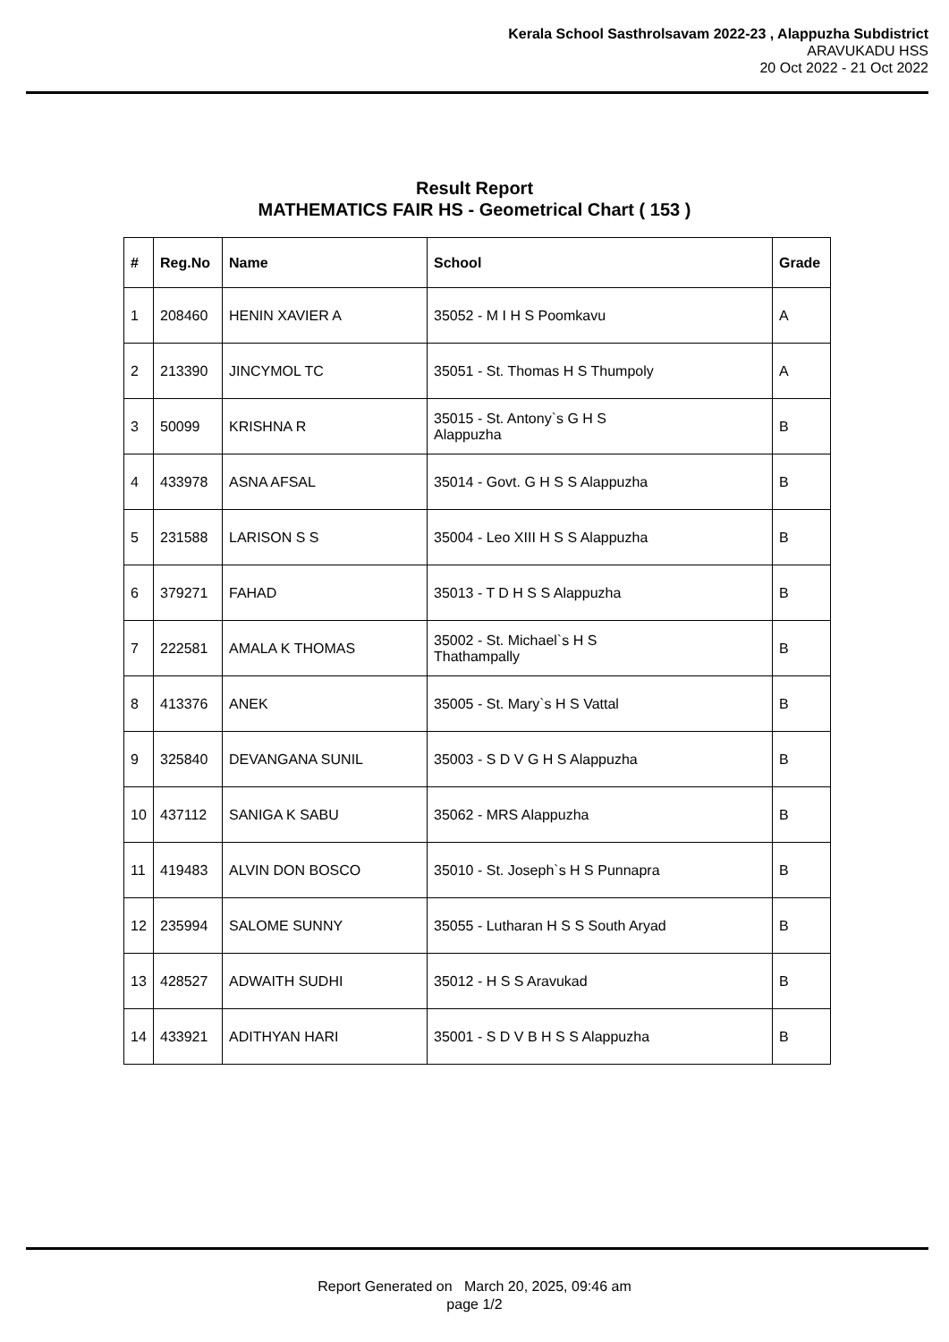Kerala School Sasthrolsavam 2022-23 , Alappuzha Subdistrict
ARAVUKADU HSS
20 Oct 2022 - 21 Oct 2022
Result Report
MATHEMATICS FAIR HS - Geometrical Chart ( 153 )
| # | Reg.No | Name | School | Grade |
| --- | --- | --- | --- | --- |
| 1 | 208460 | HENIN XAVIER A | 35052 - M I H S Poomkavu | A |
| 2 | 213390 | JINCYMOL TC | 35051 - St. Thomas H S Thumpoly | A |
| 3 | 50099 | KRISHNA R | 35015 - St. Antony`s G H S Alappuzha | B |
| 4 | 433978 | ASNA AFSAL | 35014 - Govt. G H S S Alappuzha | B |
| 5 | 231588 | LARISON S S | 35004 - Leo XIII H S S Alappuzha | B |
| 6 | 379271 | FAHAD | 35013 - T D H S S Alappuzha | B |
| 7 | 222581 | AMALA K THOMAS | 35002 - St. Michael`s H S Thathampally | B |
| 8 | 413376 | ANEK | 35005 - St. Mary`s H S Vattal | B |
| 9 | 325840 | DEVANGANA SUNIL | 35003 - S D V G H S Alappuzha | B |
| 10 | 437112 | SANIGA K SABU | 35062 - MRS Alappuzha | B |
| 11 | 419483 | ALVIN DON BOSCO | 35010 - St. Joseph`s H S Punnapra | B |
| 12 | 235994 | SALOME SUNNY | 35055 - Lutharan H S S South Aryad | B |
| 13 | 428527 | ADWAITH SUDHI | 35012 - H S S Aravukad | B |
| 14 | 433921 | ADITHYAN HARI | 35001 - S D V B H S S Alappuzha | B |
Report Generated on March 20, 2025, 09:46 am
page 1/2